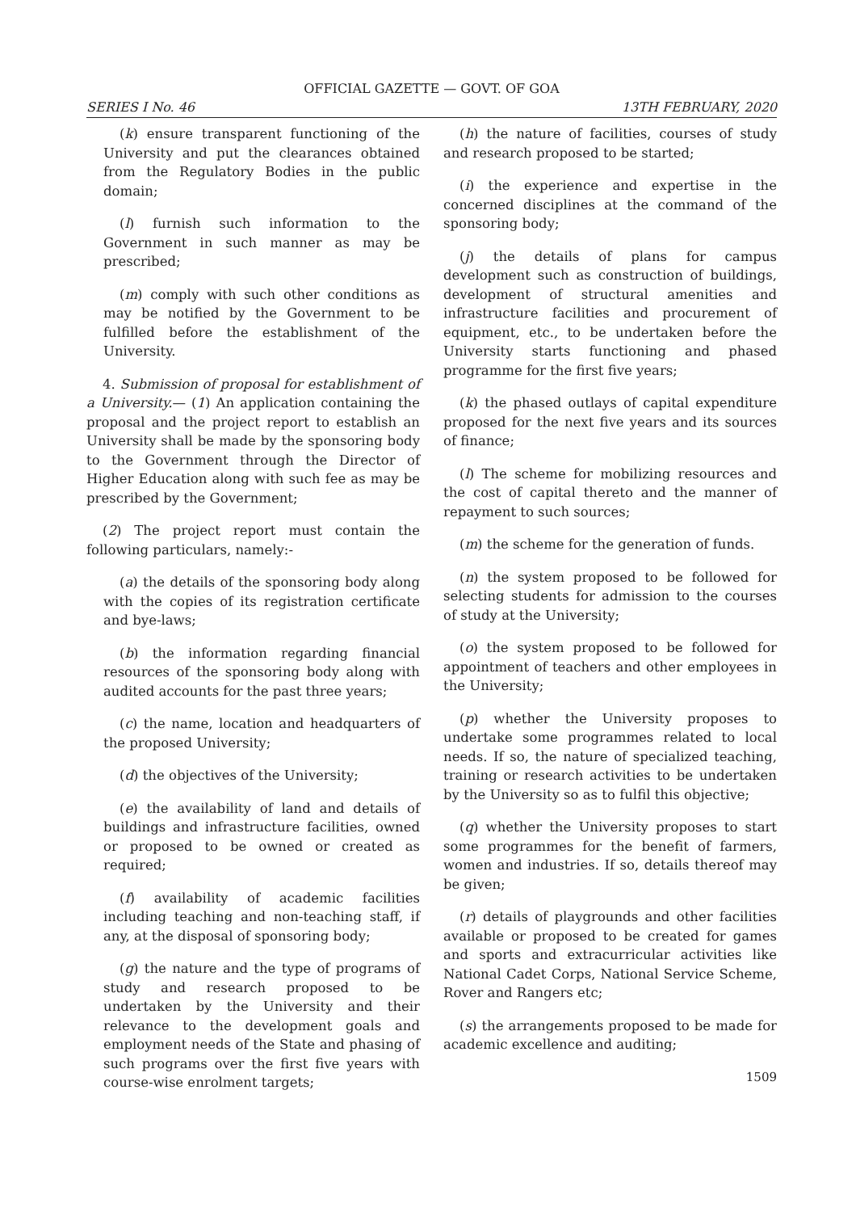OFFICIAL GAZETTE — GOVT. OF GOA
SERIES I No. 46 13TH FEBRUARY, 2020
(k) ensure transparent functioning of the University and put the clearances obtained from the Regulatory Bodies in the public domain;
(l) furnish such information to the Government in such manner as may be prescribed;
(m) comply with such other conditions as may be notified by the Government to be fulfilled before the establishment of the University.
4. Submission of proposal for establishment of a University.— (1) An application containing the proposal and the project report to establish an University shall be made by the sponsoring body to the Government through the Director of Higher Education along with such fee as may be prescribed by the Government;
(2) The project report must contain the following particulars, namely:-
(a) the details of the sponsoring body along with the copies of its registration certificate and bye-laws;
(b) the information regarding financial resources of the sponsoring body along with audited accounts for the past three years;
(c) the name, location and headquarters of the proposed University;
(d) the objectives of the University;
(e) the availability of land and details of buildings and infrastructure facilities, owned or proposed to be owned or created as required;
(f) availability of academic facilities including teaching and non-teaching staff, if any, at the disposal of sponsoring body;
(g) the nature and the type of programs of study and research proposed to be undertaken by the University and their relevance to the development goals and employment needs of the State and phasing of such programs over the first five years with course-wise enrolment targets;
(h) the nature of facilities, courses of study and research proposed to be started;
(i) the experience and expertise in the concerned disciplines at the command of the sponsoring body;
(j) the details of plans for campus development such as construction of buildings, development of structural amenities and infrastructure facilities and procurement of equipment, etc., to be undertaken before the University starts functioning and phased programme for the first five years;
(k) the phased outlays of capital expenditure proposed for the next five years and its sources of finance;
(l) The scheme for mobilizing resources and the cost of capital thereto and the manner of repayment to such sources;
(m) the scheme for the generation of funds.
(n) the system proposed to be followed for selecting students for admission to the courses of study at the University;
(o) the system proposed to be followed for appointment of teachers and other employees in the University;
(p) whether the University proposes to undertake some programmes related to local needs. If so, the nature of specialized teaching, training or research activities to be undertaken by the University so as to fulfil this objective;
(q) whether the University proposes to start some programmes for the benefit of farmers, women and industries. If so, details thereof may be given;
(r) details of playgrounds and other facilities available or proposed to be created for games and sports and extracurricular activities like National Cadet Corps, National Service Scheme, Rover and Rangers etc;
(s) the arrangements proposed to be made for academic excellence and auditing;
1509